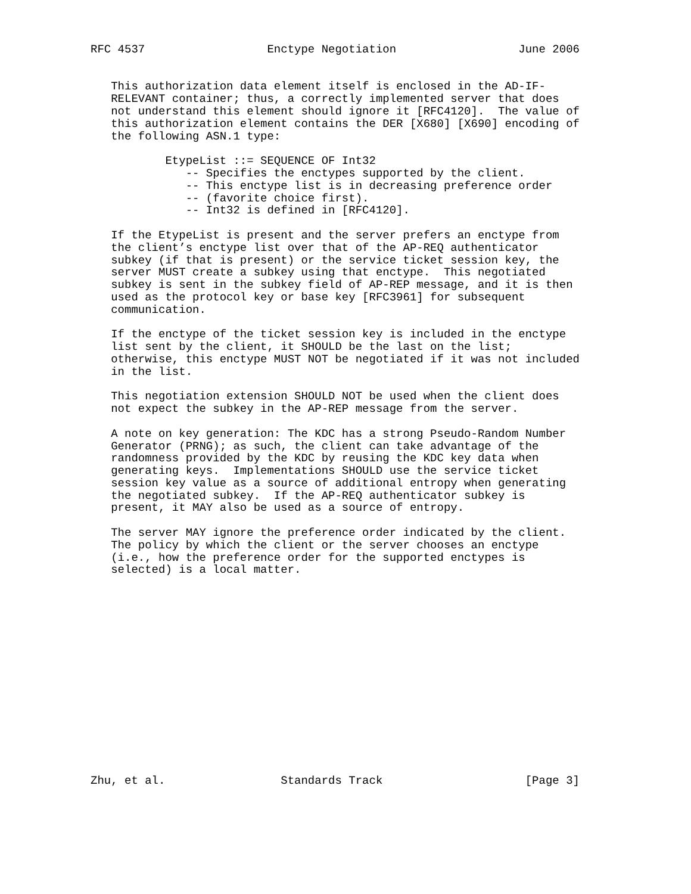RFC 4537                  Enctype Negotiation                  June 2006


   This authorization data element itself is enclosed in the AD-IF-
   RELEVANT container; thus, a correctly implemented server that does
   not understand this element should ignore it [RFC4120].  The value of
   this authorization element contains the DER [X680] [X690] encoding of
   the following ASN.1 type:

           EtypeList ::= SEQUENCE OF Int32
              -- Specifies the enctypes supported by the client.
              -- This enctype list is in decreasing preference order
              -- (favorite choice first).
              -- Int32 is defined in [RFC4120].

   If the EtypeList is present and the server prefers an enctype from
   the client’s enctype list over that of the AP-REQ authenticator
   subkey (if that is present) or the service ticket session key, the
   server MUST create a subkey using that enctype.  This negotiated
   subkey is sent in the subkey field of AP-REP message, and it is then
   used as the protocol key or base key [RFC3961] for subsequent
   communication.

   If the enctype of the ticket session key is included in the enctype
   list sent by the client, it SHOULD be the last on the list;
   otherwise, this enctype MUST NOT be negotiated if it was not included
   in the list.

   This negotiation extension SHOULD NOT be used when the client does
   not expect the subkey in the AP-REP message from the server.

   A note on key generation: The KDC has a strong Pseudo-Random Number
   Generator (PRNG); as such, the client can take advantage of the
   randomness provided by the KDC by reusing the KDC key data when
   generating keys.  Implementations SHOULD use the service ticket
   session key value as a source of additional entropy when generating
   the negotiated subkey.  If the AP-REQ authenticator subkey is
   present, it MAY also be used as a source of entropy.

   The server MAY ignore the preference order indicated by the client.
   The policy by which the client or the server chooses an enctype
   (i.e., how the preference order for the supported enctypes is
   selected) is a local matter.
















Zhu, et al.                 Standards Track                     [Page 3]